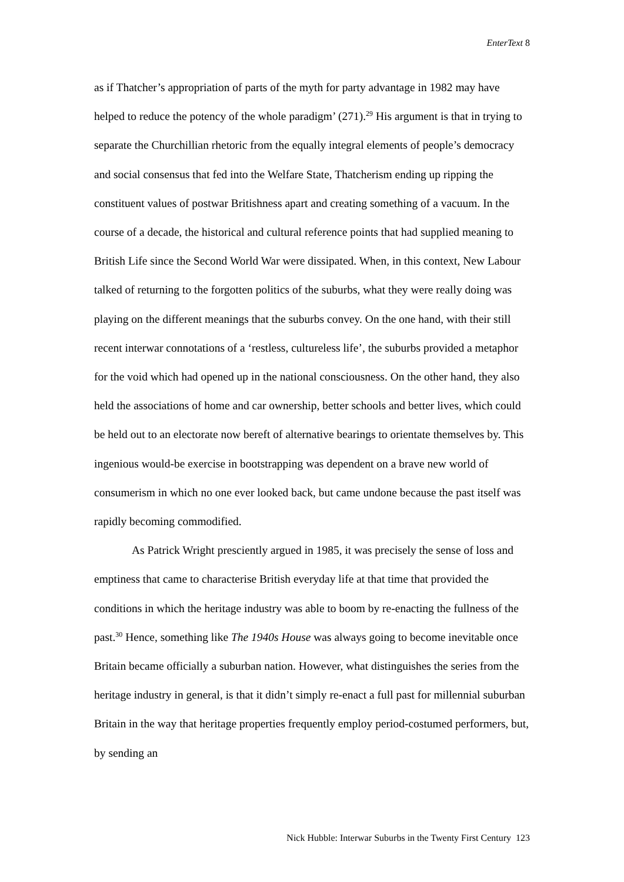EnterText 8
as if Thatcher’s appropriation of parts of the myth for party advantage in 1982 may have helped to reduce the potency of the whole paradigm’ (271).<sup>29</sup> His argument is that in trying to separate the Churchillian rhetoric from the equally integral elements of people’s democracy and social consensus that fed into the Welfare State, Thatcherism ending up ripping the constituent values of postwar Britishness apart and creating something of a vacuum. In the course of a decade, the historical and cultural reference points that had supplied meaning to British Life since the Second World War were dissipated. When, in this context, New Labour talked of returning to the forgotten politics of the suburbs, what they were really doing was playing on the different meanings that the suburbs convey. On the one hand, with their still recent interwar connotations of a ‘restless, cultureless life’, the suburbs provided a metaphor for the void which had opened up in the national consciousness. On the other hand, they also held the associations of home and car ownership, better schools and better lives, which could be held out to an electorate now bereft of alternative bearings to orientate themselves by. This ingenious would-be exercise in bootstrapping was dependent on a brave new world of consumerism in which no one ever looked back, but came undone because the past itself was rapidly becoming commodified.
As Patrick Wright presciently argued in 1985, it was precisely the sense of loss and emptiness that came to characterise British everyday life at that time that provided the conditions in which the heritage industry was able to boom by re-enacting the fullness of the past.<sup>30</sup> Hence, something like The 1940s House was always going to become inevitable once Britain became officially a suburban nation. However, what distinguishes the series from the heritage industry in general, is that it didn’t simply re-enact a full past for millennial suburban Britain in the way that heritage properties frequently employ period-costumed performers, but, by sending an
Nick Hubble: Interwar Suburbs in the Twenty First Century 123